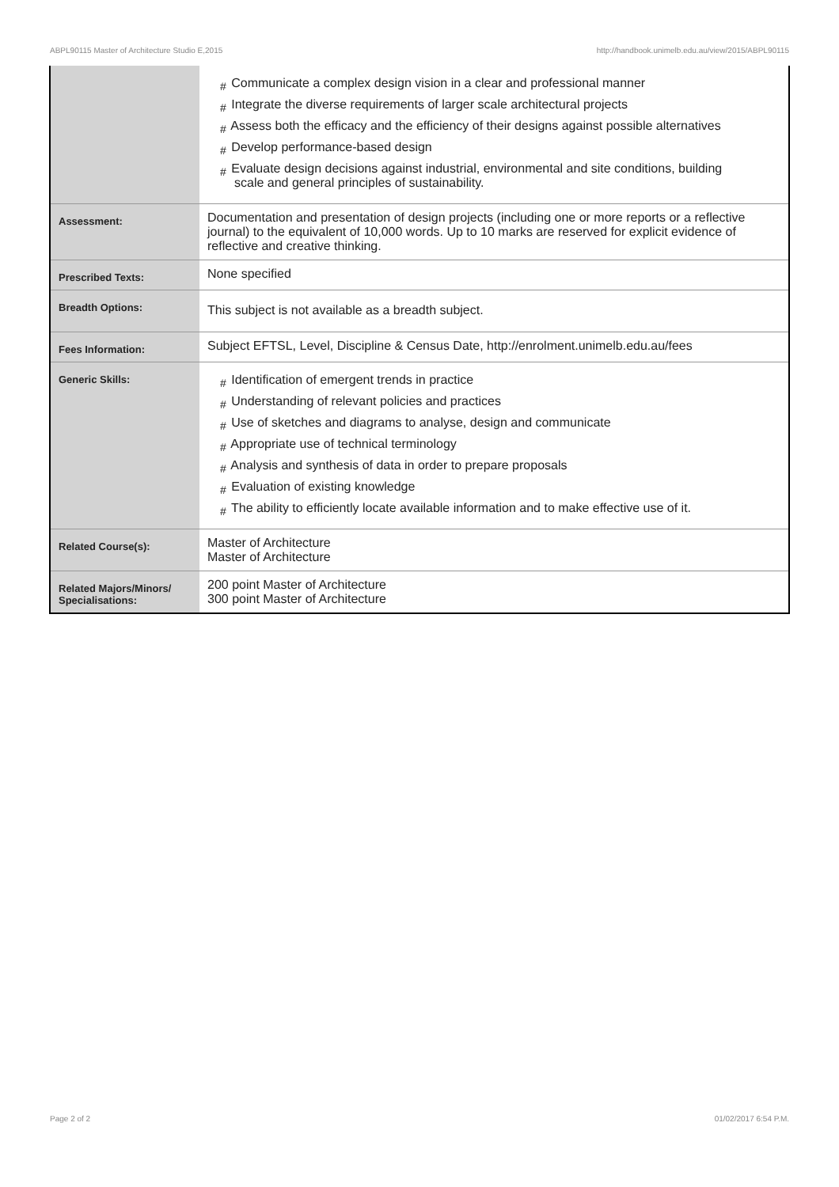ABPL90115 Master of Architecture Studio E,2015 http://handbook.unimelb.edu.au/view/2015/ABPL90115
| | # Communicate a complex design vision in a clear and professional manner # Integrate the diverse requirements of larger scale architectural projects # Assess both the efficacy and the efficiency of their designs against possible alternatives # Develop performance-based design # Evaluate design decisions against industrial, environmental and site conditions, building scale and general principles of sustainability. |
| Assessment: | Documentation and presentation of design projects (including one or more reports or a reflective journal) to the equivalent of 10,000 words. Up to 10 marks are reserved for explicit evidence of reflective and creative thinking. |
| Prescribed Texts: | None specified |
| Breadth Options: | This subject is not available as a breadth subject. |
| Fees Information: | Subject EFTSL, Level, Discipline & Census Date, http://enrolment.unimelb.edu.au/fees |
| Generic Skills: | # Identification of emergent trends in practice # Understanding of relevant policies and practices # Use of sketches and diagrams to analyse, design and communicate # Appropriate use of technical terminology # Analysis and synthesis of data in order to prepare proposals # Evaluation of existing knowledge # The ability to efficiently locate available information and to make effective use of it. |
| Related Course(s): | Master of Architecture Master of Architecture |
| Related Majors/Minors/ Specialisations: | 200 point Master of Architecture 300 point Master of Architecture |
Page 2 of 2 01/02/2017 6:54 P.M.